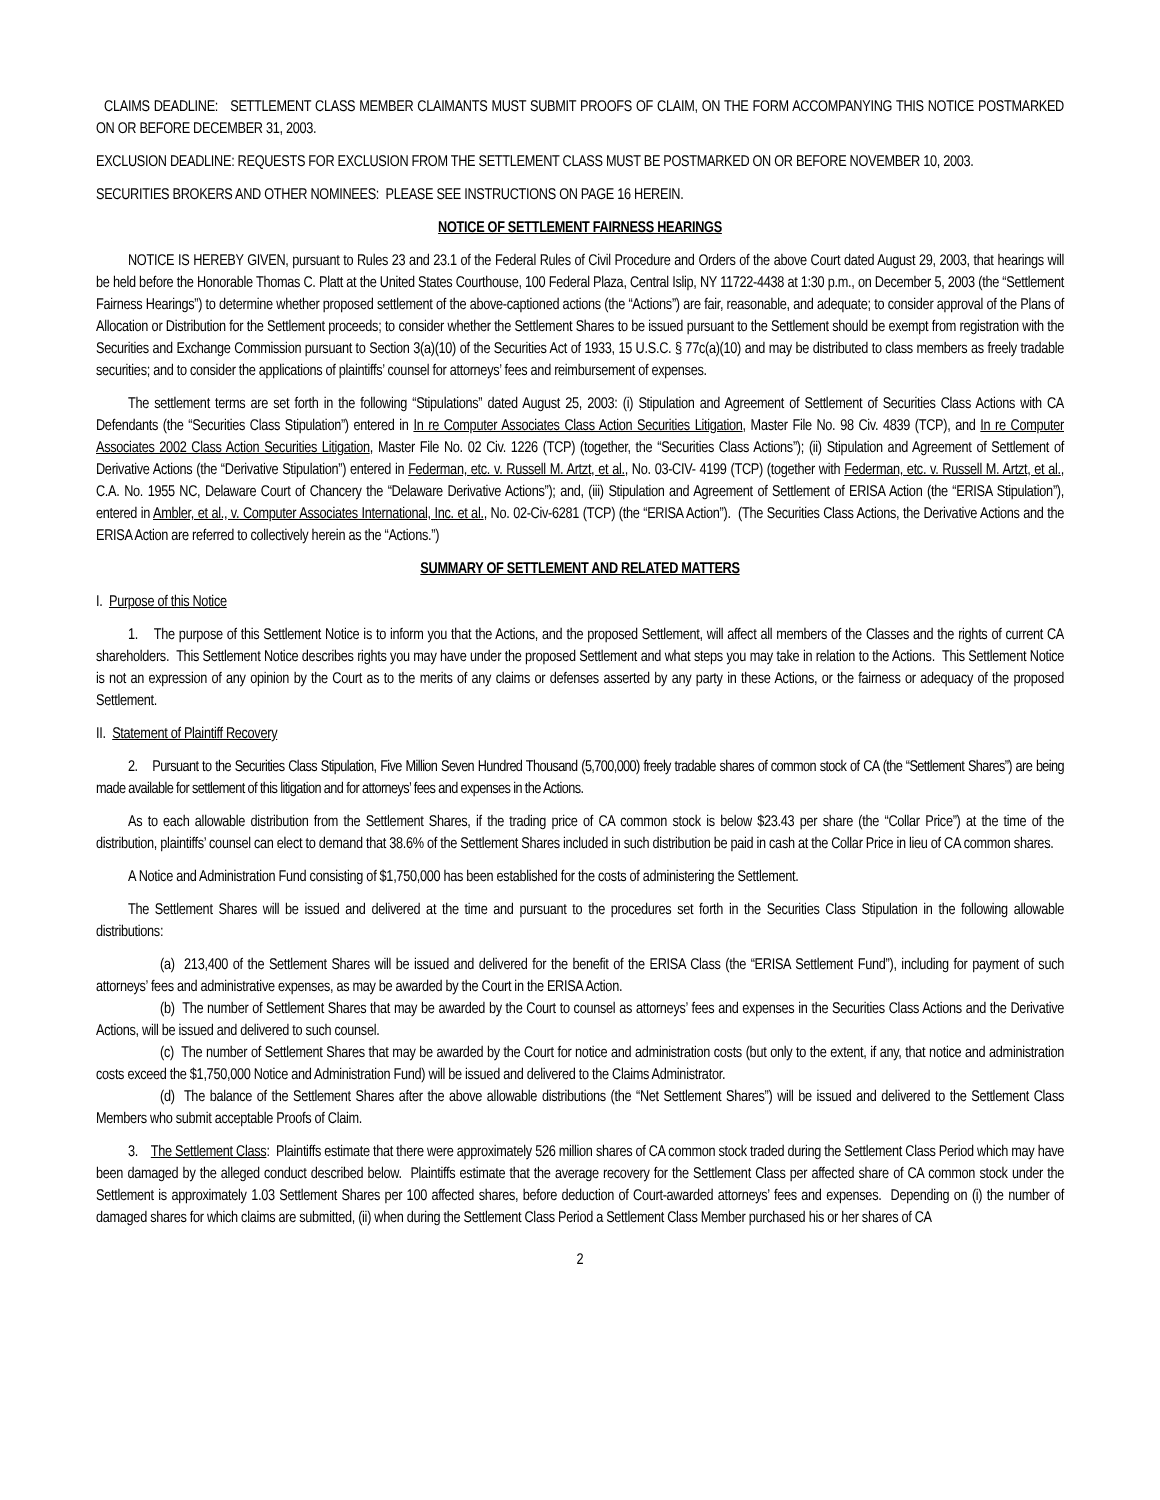CLAIMS DEADLINE: SETTLEMENT CLASS MEMBER CLAIMANTS MUST SUBMIT PROOFS OF CLAIM, ON THE FORM ACCOMPANYING THIS NOTICE POSTMARKED ON OR BEFORE DECEMBER 31, 2003.
EXCLUSION DEADLINE: REQUESTS FOR EXCLUSION FROM THE SETTLEMENT CLASS MUST BE POSTMARKED ON OR BEFORE NOVEMBER 10, 2003.
SECURITIES BROKERS AND OTHER NOMINEES: PLEASE SEE INSTRUCTIONS ON PAGE 16 HEREIN.
NOTICE OF SETTLEMENT FAIRNESS HEARINGS
NOTICE IS HEREBY GIVEN, pursuant to Rules 23 and 23.1 of the Federal Rules of Civil Procedure and Orders of the above Court dated August 29, 2003, that hearings will be held before the Honorable Thomas C. Platt at the United States Courthouse, 100 Federal Plaza, Central Islip, NY 11722-4438 at 1:30 p.m., on December 5, 2003 (the “Settlement Fairness Hearings”) to determine whether proposed settlement of the above-captioned actions (the “Actions”) are fair, reasonable, and adequate; to consider approval of the Plans of Allocation or Distribution for the Settlement proceeds; to consider whether the Settlement Shares to be issued pursuant to the Settlement should be exempt from registration with the Securities and Exchange Commission pursuant to Section 3(a)(10) of the Securities Act of 1933, 15 U.S.C. § 77c(a)(10) and may be distributed to class members as freely tradable securities; and to consider the applications of plaintiffs’ counsel for attorneys’ fees and reimbursement of expenses.
The settlement terms are set forth in the following “Stipulations” dated August 25, 2003: (i) Stipulation and Agreement of Settlement of Securities Class Actions with CA Defendants (the “Securities Class Stipulation”) entered in In re Computer Associates Class Action Securities Litigation, Master File No. 98 Civ. 4839 (TCP), and In re Computer Associates 2002 Class Action Securities Litigation, Master File No. 02 Civ. 1226 (TCP) (together, the “Securities Class Actions”); (ii) Stipulation and Agreement of Settlement of Derivative Actions (the “Derivative Stipulation”) entered in Federman, etc. v. Russell M. Artzt, et al., No. 03-CIV- 4199 (TCP) (together with Federman, etc. v. Russell M. Artzt, et al., C.A. No. 1955 NC, Delaware Court of Chancery the “Delaware Derivative Actions”); and, (iii) Stipulation and Agreement of Settlement of ERISA Action (the “ERISA Stipulation”), entered in Ambler, et al., v. Computer Associates International, Inc. et al., No. 02-Civ-6281 (TCP) (the “ERISA Action”). (The Securities Class Actions, the Derivative Actions and the ERISA Action are referred to collectively herein as the “Actions.”)
SUMMARY OF SETTLEMENT AND RELATED MATTERS
I. Purpose of this Notice
1. The purpose of this Settlement Notice is to inform you that the Actions, and the proposed Settlement, will affect all members of the Classes and the rights of current CA shareholders. This Settlement Notice describes rights you may have under the proposed Settlement and what steps you may take in relation to the Actions. This Settlement Notice is not an expression of any opinion by the Court as to the merits of any claims or defenses asserted by any party in these Actions, or the fairness or adequacy of the proposed Settlement.
II. Statement of Plaintiff Recovery
2. Pursuant to the Securities Class Stipulation, Five Million Seven Hundred Thousand (5,700,000) freely tradable shares of common stock of CA (the “Settlement Shares”) are being made available for settlement of this litigation and for attorneys’ fees and expenses in the Actions.
As to each allowable distribution from the Settlement Shares, if the trading price of CA common stock is below $23.43 per share (the “Collar Price”) at the time of the distribution, plaintiffs’ counsel can elect to demand that 38.6% of the Settlement Shares included in such distribution be paid in cash at the Collar Price in lieu of CA common shares.
A Notice and Administration Fund consisting of $1,750,000 has been established for the costs of administering the Settlement.
The Settlement Shares will be issued and delivered at the time and pursuant to the procedures set forth in the Securities Class Stipulation in the following allowable distributions:
(a) 213,400 of the Settlement Shares will be issued and delivered for the benefit of the ERISA Class (the “ERISA Settlement Fund”), including for payment of such attorneys’ fees and administrative expenses, as may be awarded by the Court in the ERISA Action.
(b) The number of Settlement Shares that may be awarded by the Court to counsel as attorneys’ fees and expenses in the Securities Class Actions and the Derivative Actions, will be issued and delivered to such counsel.
(c) The number of Settlement Shares that may be awarded by the Court for notice and administration costs (but only to the extent, if any, that notice and administration costs exceed the $1,750,000 Notice and Administration Fund) will be issued and delivered to the Claims Administrator.
(d) The balance of the Settlement Shares after the above allowable distributions (the “Net Settlement Shares”) will be issued and delivered to the Settlement Class Members who submit acceptable Proofs of Claim.
3. The Settlement Class: Plaintiffs estimate that there were approximately 526 million shares of CA common stock traded during the Settlement Class Period which may have been damaged by the alleged conduct described below. Plaintiffs estimate that the average recovery for the Settlement Class per affected share of CA common stock under the Settlement is approximately 1.03 Settlement Shares per 100 affected shares, before deduction of Court-awarded attorneys’ fees and expenses. Depending on (i) the number of damaged shares for which claims are submitted, (ii) when during the Settlement Class Period a Settlement Class Member purchased his or her shares of CA
2